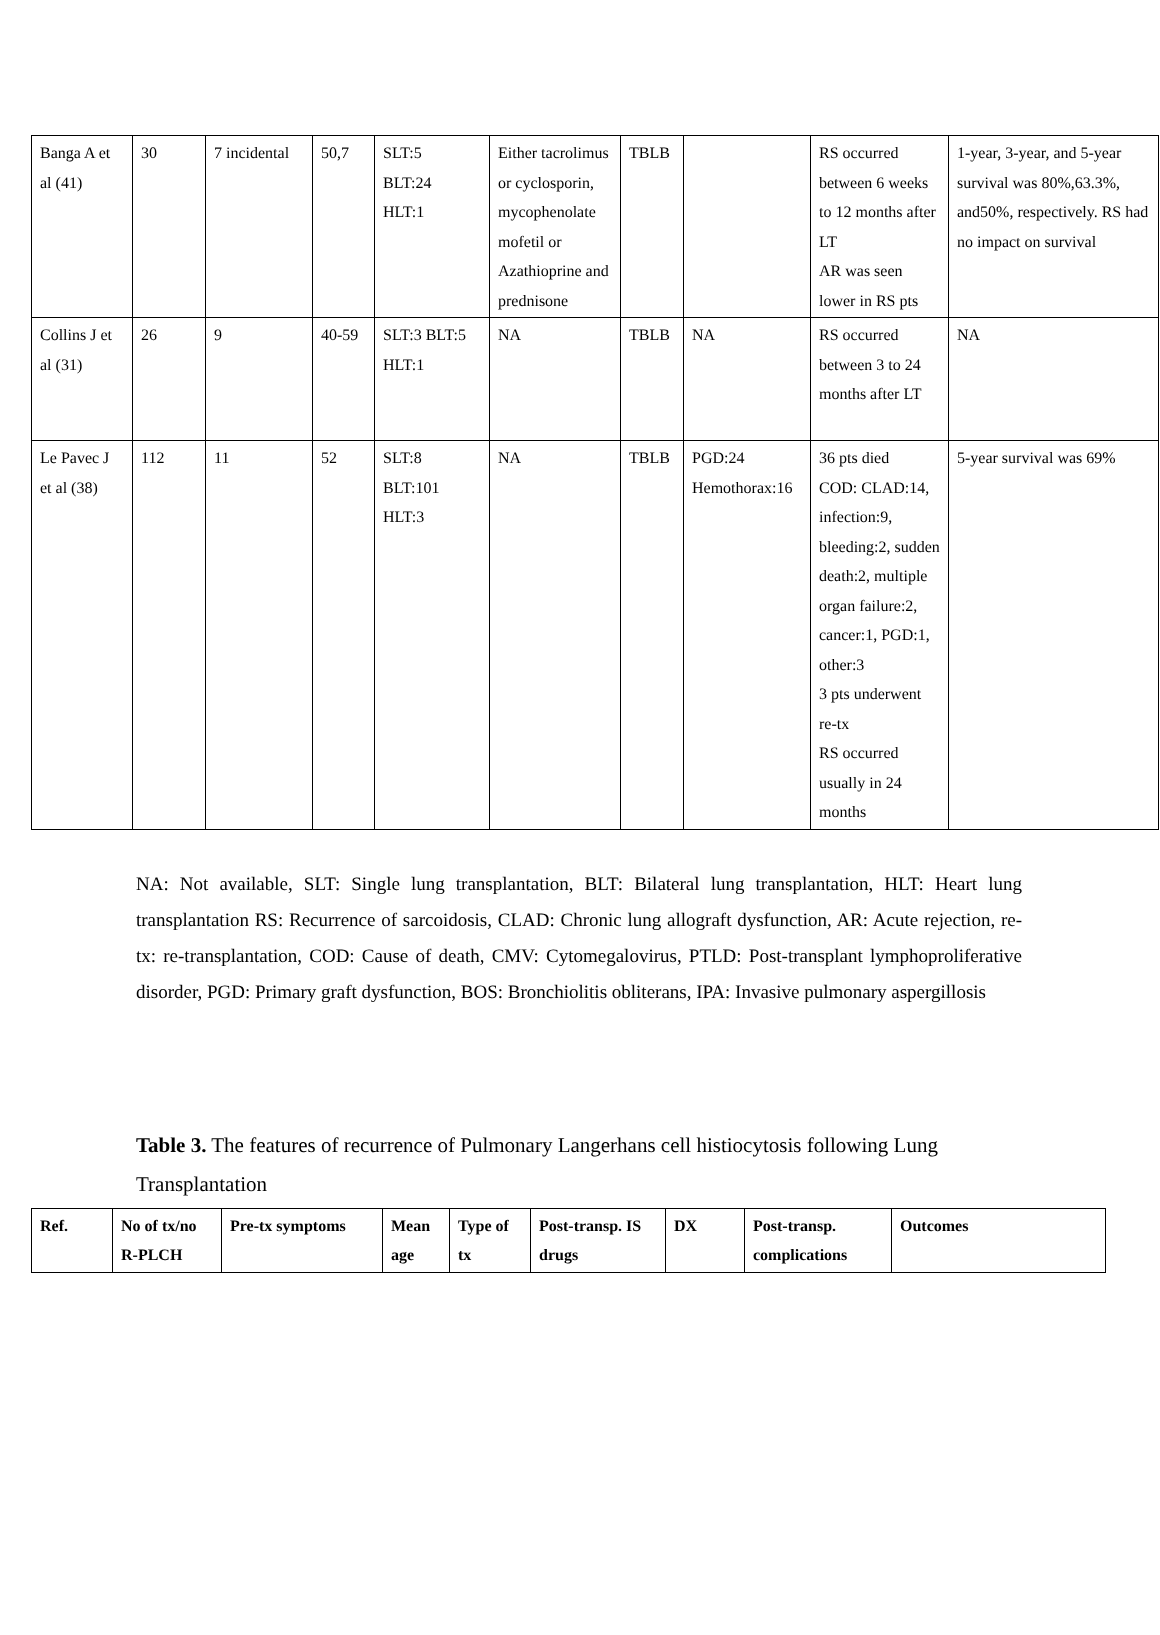| Banga A et al (41) | 30 | 7 incidental | 50,7 | SLT:5 BLT:24 HLT:1 | Either tacrolimus or cyclosporin, mycophenolate mofetil or Azathioprine and prednisone | TBLB | | RS occurred between 6 weeks to 12 months after LT AR was seen lower in RS pts | 1-year, 3-year, and 5-year survival was 80%,63.3%, and50%, respectively. RS had no impact on survival |
| Collins J et al (31) | 26 | 9 | 40-59 | SLT:3 BLT:5 HLT:1 | NA | TBLB | NA | RS occurred between 3 to 24 months after LT | NA |
| Le Pavec J et al (38) | 112 | 11 | 52 | SLT:8 BLT:101 HLT:3 | NA | TBLB | PGD:24 Hemothorax:16 | 36 pts died COD: CLAD:14, infection:9, bleeding:2, sudden death:2, multiple organ failure:2, cancer:1, PGD:1, other:3 3 pts underwent re-tx RS occurred usually in 24 months | 5-year survival was 69% |
NA: Not available, SLT: Single lung transplantation, BLT: Bilateral lung transplantation, HLT: Heart lung transplantation RS: Recurrence of sarcoidosis, CLAD: Chronic lung allograft dysfunction, AR: Acute rejection, re-tx: re-transplantation, COD: Cause of death, CMV: Cytomegalovirus, PTLD: Post-transplant lymphoproliferative disorder, PGD: Primary graft dysfunction, BOS: Bronchiolitis obliterans, IPA: Invasive pulmonary aspergillosis
Table 3. The features of recurrence of Pulmonary Langerhans cell histiocytosis following Lung Transplantation
| Ref. | No of tx/no R-PLCH | Pre-tx symptoms | Mean age | Type of tx | Post-transp. IS drugs | DX | Post-transp. complications | Outcomes |
| --- | --- | --- | --- | --- | --- | --- | --- | --- |